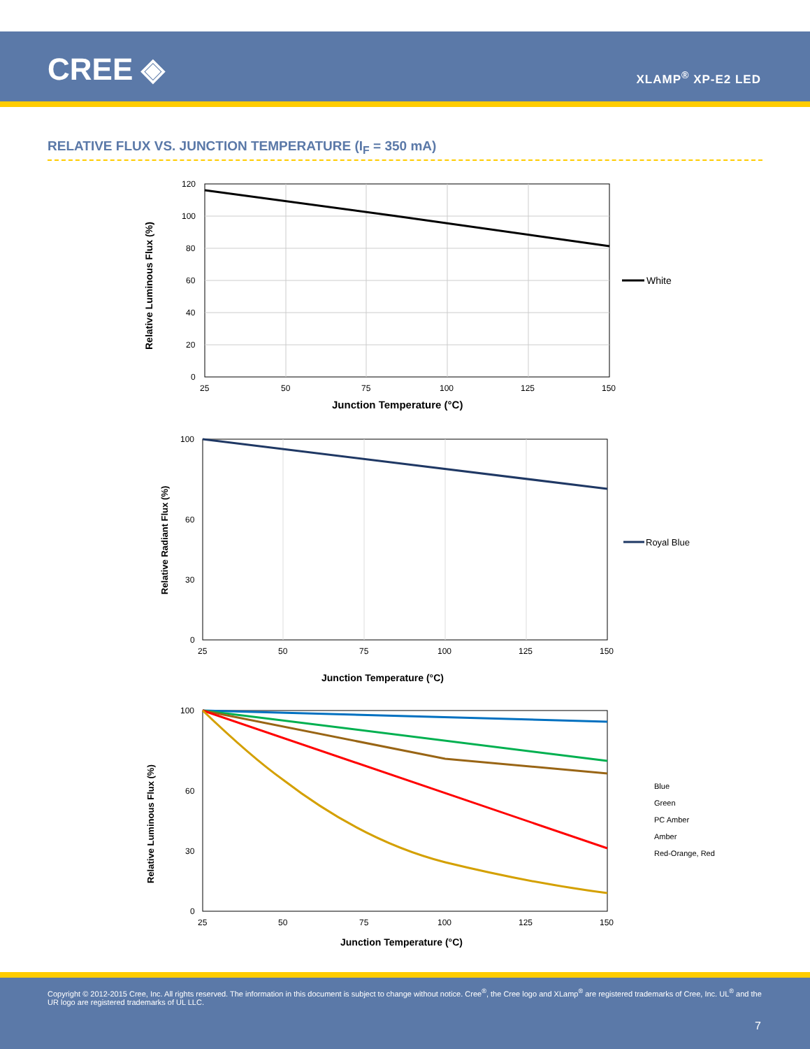CREE ◈ XLAMP<sup>®</sup> XP-E2 LED
RELATIVE FLUX VS. JUNCTION TEMPERATURE (I<sub>F</sub> = 350 mA)
120
100
80
60
40
20
0
25
50
75
100
125
150
Junction Temperature (°C)
Relative Luminous Flux (%)
White
100
60
30
0
25
50
75
100
125
150
Junction Temperature (°C)
Relative Radiant Flux (%)
Royal Blue
100
60
30
0
25
50
75
100
125
150
Junction Temperature (°C)
Relative Luminous Flux (%)
Blue
Green
PC Amber
Amber
Red-Orange, Red
Copyright © 2012-2015 Cree, Inc. All rights reserved. The information in this document is subject to change without notice. Cree<sup>®</sup>, the Cree logo and XLamp<sup>®</sup> are registered trademarks of Cree, Inc. UL<sup>®</sup> and the UR logo are registered trademarks of UL LLC.
7